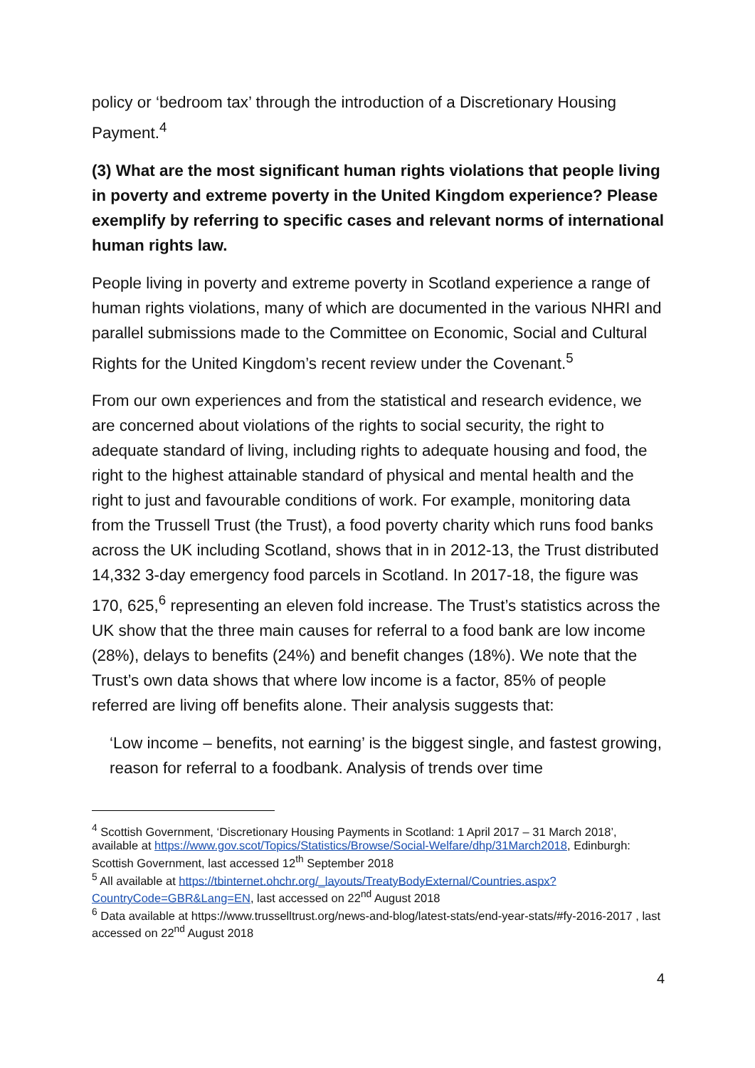policy or ‘bedroom tax’ through the introduction of a Discretionary Housing Payment.<sup>4</sup>
(3) What are the most significant human rights violations that people living in poverty and extreme poverty in the United Kingdom experience? Please exemplify by referring to specific cases and relevant norms of international human rights law.
People living in poverty and extreme poverty in Scotland experience a range of human rights violations, many of which are documented in the various NHRI and parallel submissions made to the Committee on Economic, Social and Cultural Rights for the United Kingdom’s recent review under the Covenant.<sup>5</sup>
From our own experiences and from the statistical and research evidence, we are concerned about violations of the rights to social security, the right to adequate standard of living, including rights to adequate housing and food, the right to the highest attainable standard of physical and mental health and the right to just and favourable conditions of work. For example, monitoring data from the Trussell Trust (the Trust), a food poverty charity which runs food banks across the UK including Scotland, shows that in in 2012-13, the Trust distributed 14,332 3-day emergency food parcels in Scotland. In 2017-18, the figure was 170, 625,<sup>6</sup> representing an eleven fold increase. The Trust’s statistics across the UK show that the three main causes for referral to a food bank are low income (28%), delays to benefits (24%) and benefit changes (18%). We note that the Trust’s own data shows that where low income is a factor, 85% of people referred are living off benefits alone. Their analysis suggests that:
‘Low income – benefits, not earning’ is the biggest single, and fastest growing, reason for referral to a foodbank. Analysis of trends over time
<sup>4</sup> Scottish Government, ‘Discretionary Housing Payments in Scotland: 1 April 2017 – 31 March 2018’, available at https://www.gov.scot/Topics/Statistics/Browse/Social-Welfare/dhp/31March2018, Edinburgh: Scottish Government, last accessed 12<sup>th</sup> September 2018
<sup>5</sup> All available at https://tbinternet.ohchr.org/_layouts/TreatyBodyExternal/Countries.aspx?CountryCode=GBR&Lang=EN, last accessed on 22<sup>nd</sup> August 2018
<sup>6</sup> Data available at https://www.trusselltrust.org/news-and-blog/latest-stats/end-year-stats/#fy-2016-2017 , last accessed on 22<sup>nd</sup> August 2018
4